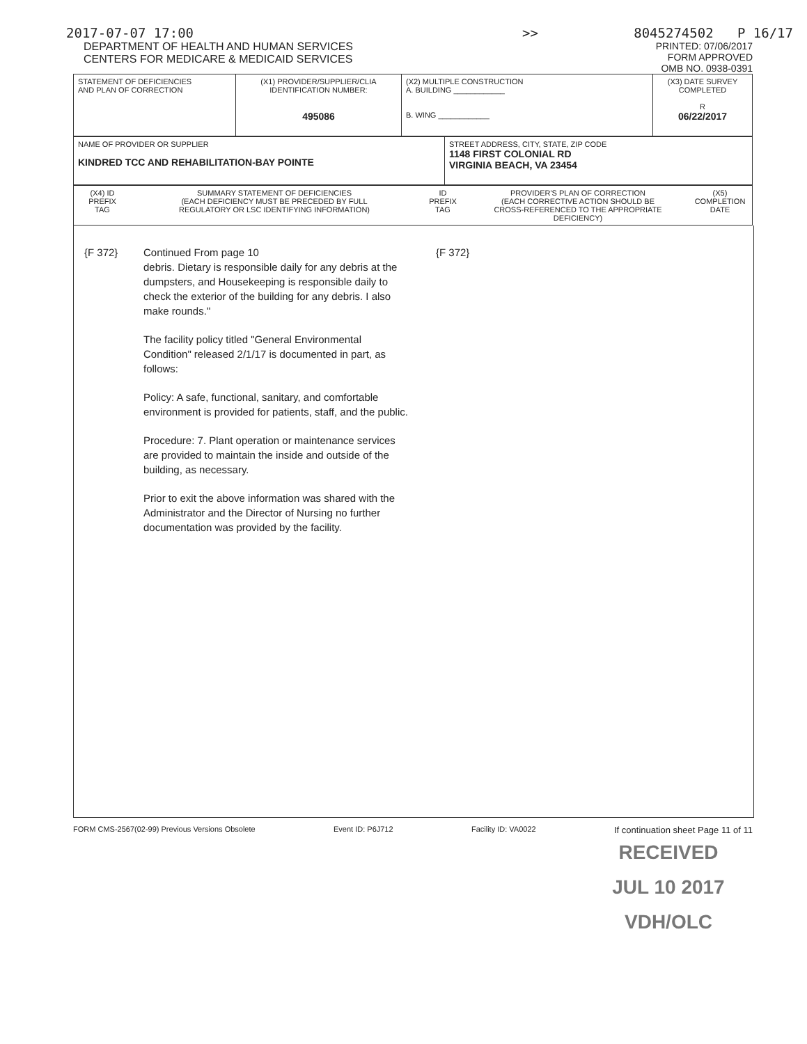2017-07-07 17:00 >> 8045274502 P 16/17
DEPARTMENT OF HEALTH AND HUMAN SERVICES
CENTERS FOR MEDICARE & MEDICAID SERVICES
PRINTED: 07/06/2017
FORM APPROVED
OMB NO. 0938-0391
| STATEMENT OF DEFICIENCIES AND PLAN OF CORRECTION | (X1) PROVIDER/SUPPLIER/CLIA IDENTIFICATION NUMBER: 495086 | (X2) MULTIPLE CONSTRUCTION A. BUILDING ____________ B. WING ____________ | (X3) DATE SURVEY COMPLETED R 06/22/2017 |
| NAME OF PROVIDER OR SUPPLIER KINDRED TCC AND REHABILITATION-BAY POINTE | STREET ADDRESS, CITY, STATE, ZIP CODE 1148 FIRST COLONIAL RD VIRGINIA BEACH, VA 23454 |
| (X4) ID PREFIX TAG | SUMMARY STATEMENT OF DEFICIENCIES (EACH DEFICIENCY MUST BE PRECEDED BY FULL REGULATORY OR LSC IDENTIFYING INFORMATION) | ID PREFIX TAG | PROVIDER'S PLAN OF CORRECTION (EACH CORRECTIVE ACTION SHOULD BE CROSS-REFERENCED TO THE APPROPRIATE DEFICIENCY) | (X5) COMPLETION DATE |
{F 372} Continued From page 10
debris. Dietary is responsible daily for any debris at the dumpsters, and Housekeeping is responsible daily to check the exterior of the building for any debris. I also make rounds."
The facility policy titled "General Environmental Condition" released 2/1/17 is documented in part, as follows:
Policy: A safe, functional, sanitary, and comfortable environment is provided for patients, staff, and the public.
Procedure: 7. Plant operation or maintenance services are provided to maintain the inside and outside of the building, as necessary.
Prior to exit the above information was shared with the Administrator and the Director of Nursing no further documentation was provided by the facility.
{F 372}
FORM CMS-2567(02-99) Previous Versions Obsolete Event ID: P6J712 Facility ID: VA0022 If continuation sheet Page 11 of 11
RECEIVED
JUL 10 2017
VDH/OLC